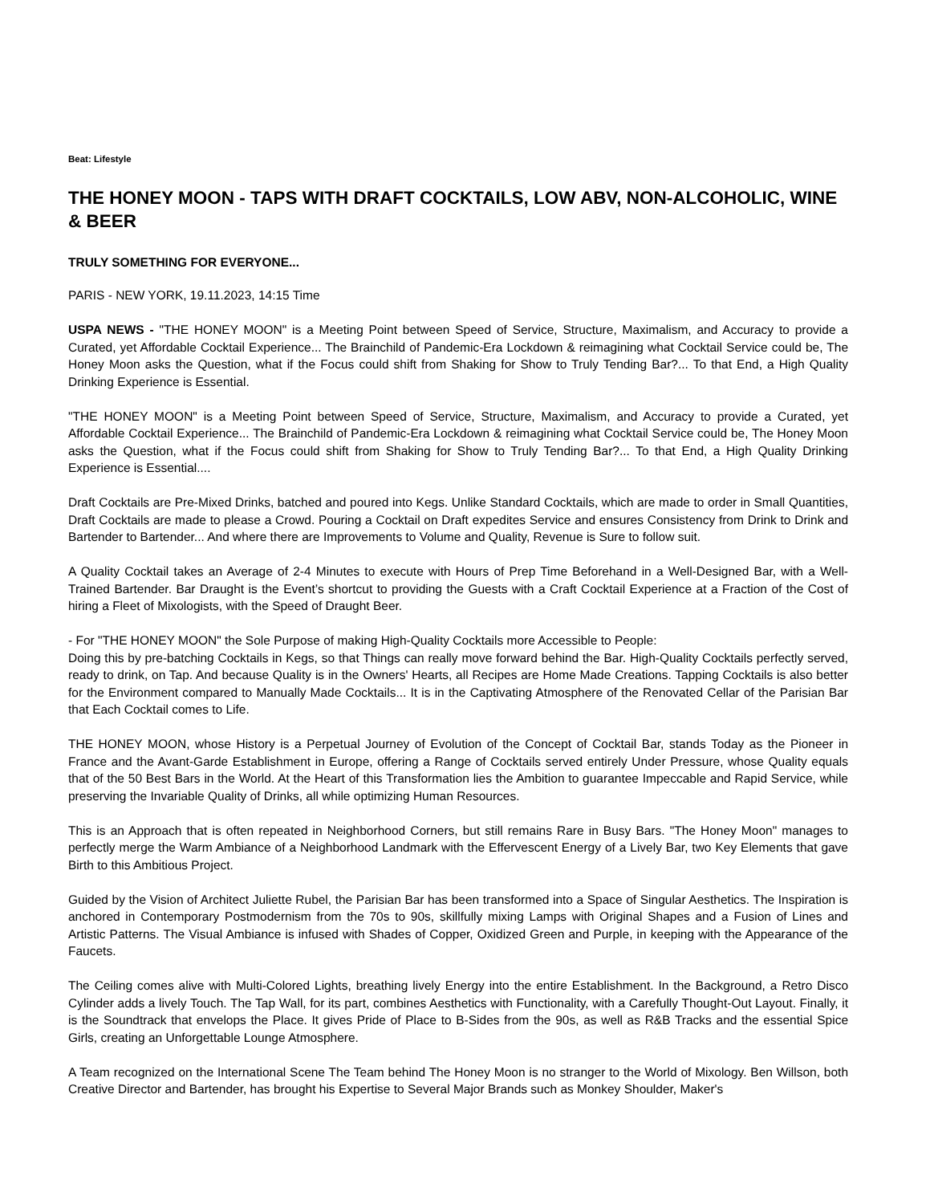Beat: Lifestyle
THE HONEY MOON - TAPS WITH DRAFT COCKTAILS, LOW ABV, NON-ALCOHOLIC, WINE & BEER
TRULY SOMETHING FOR EVERYONE...
PARIS - NEW YORK, 19.11.2023, 14:15 Time
USPA NEWS - "THE HONEY MOON" is a Meeting Point between Speed of Service, Structure, Maximalism, and Accuracy to provide a Curated, yet Affordable Cocktail Experience... The Brainchild of Pandemic-Era Lockdown & reimagining what Cocktail Service could be, The Honey Moon asks the Question, what if the Focus could shift from Shaking for Show to Truly Tending Bar?... To that End, a High Quality Drinking Experience is Essential.
"THE HONEY MOON" is a Meeting Point between Speed of Service, Structure, Maximalism, and Accuracy to provide a Curated, yet Affordable Cocktail Experience... The Brainchild of Pandemic-Era Lockdown & reimagining what Cocktail Service could be, The Honey Moon asks the Question, what if the Focus could shift from Shaking for Show to Truly Tending Bar?... To that End, a High Quality Drinking Experience is Essential....
Draft Cocktails are Pre-Mixed Drinks, batched and poured into Kegs. Unlike Standard Cocktails, which are made to order in Small Quantities, Draft Cocktails are made to please a Crowd. Pouring a Cocktail on Draft expedites Service and ensures Consistency from Drink to Drink and Bartender to Bartender... And where there are Improvements to Volume and Quality, Revenue is Sure to follow suit.
A Quality Cocktail takes an Average of 2-4 Minutes to execute with Hours of Prep Time Beforehand in a Well-Designed Bar, with a Well-Trained Bartender. Bar Draught is the Event’s shortcut to providing the Guests with a Craft Cocktail Experience at a Fraction of the Cost of hiring a Fleet of Mixologists, with the Speed of Draught Beer.
- For "THE HONEY MOON" the Sole Purpose of making High-Quality Cocktails more Accessible to People:
Doing this by pre-batching Cocktails in Kegs, so that Things can really move forward behind the Bar. High-Quality Cocktails perfectly served, ready to drink, on Tap. And because Quality is in the Owners' Hearts, all Recipes are Home Made Creations. Tapping Cocktails is also better for the Environment compared to Manually Made Cocktails... It is in the Captivating Atmosphere of the Renovated Cellar of the Parisian Bar that Each Cocktail comes to Life.
THE HONEY MOON, whose History is a Perpetual Journey of Evolution of the Concept of Cocktail Bar, stands Today as the Pioneer in France and the Avant-Garde Establishment in Europe, offering a Range of Cocktails served entirely Under Pressure, whose Quality equals that of the 50 Best Bars in the World. At the Heart of this Transformation lies the Ambition to guarantee Impeccable and Rapid Service, while preserving the Invariable Quality of Drinks, all while optimizing Human Resources.
This is an Approach that is often repeated in Neighborhood Corners, but still remains Rare in Busy Bars. "The Honey Moon" manages to perfectly merge the Warm Ambiance of a Neighborhood Landmark with the Effervescent Energy of a Lively Bar, two Key Elements that gave Birth to this Ambitious Project.
Guided by the Vision of Architect Juliette Rubel, the Parisian Bar has been transformed into a Space of Singular Aesthetics. The Inspiration is anchored in Contemporary Postmodernism from the 70s to 90s, skillfully mixing Lamps with Original Shapes and a Fusion of Lines and Artistic Patterns. The Visual Ambiance is infused with Shades of Copper, Oxidized Green and Purple, in keeping with the Appearance of the Faucets.
The Ceiling comes alive with Multi-Colored Lights, breathing lively Energy into the entire Establishment. In the Background, a Retro Disco Cylinder adds a lively Touch. The Tap Wall, for its part, combines Aesthetics with Functionality, with a Carefully Thought-Out Layout. Finally, it is the Soundtrack that envelops the Place. It gives Pride of Place to B-Sides from the 90s, as well as R&B Tracks and the essential Spice Girls, creating an Unforgettable Lounge Atmosphere.
A Team recognized on the International Scene The Team behind The Honey Moon is no stranger to the World of Mixology. Ben Willson, both Creative Director and Bartender, has brought his Expertise to Several Major Brands such as Monkey Shoulder, Maker's